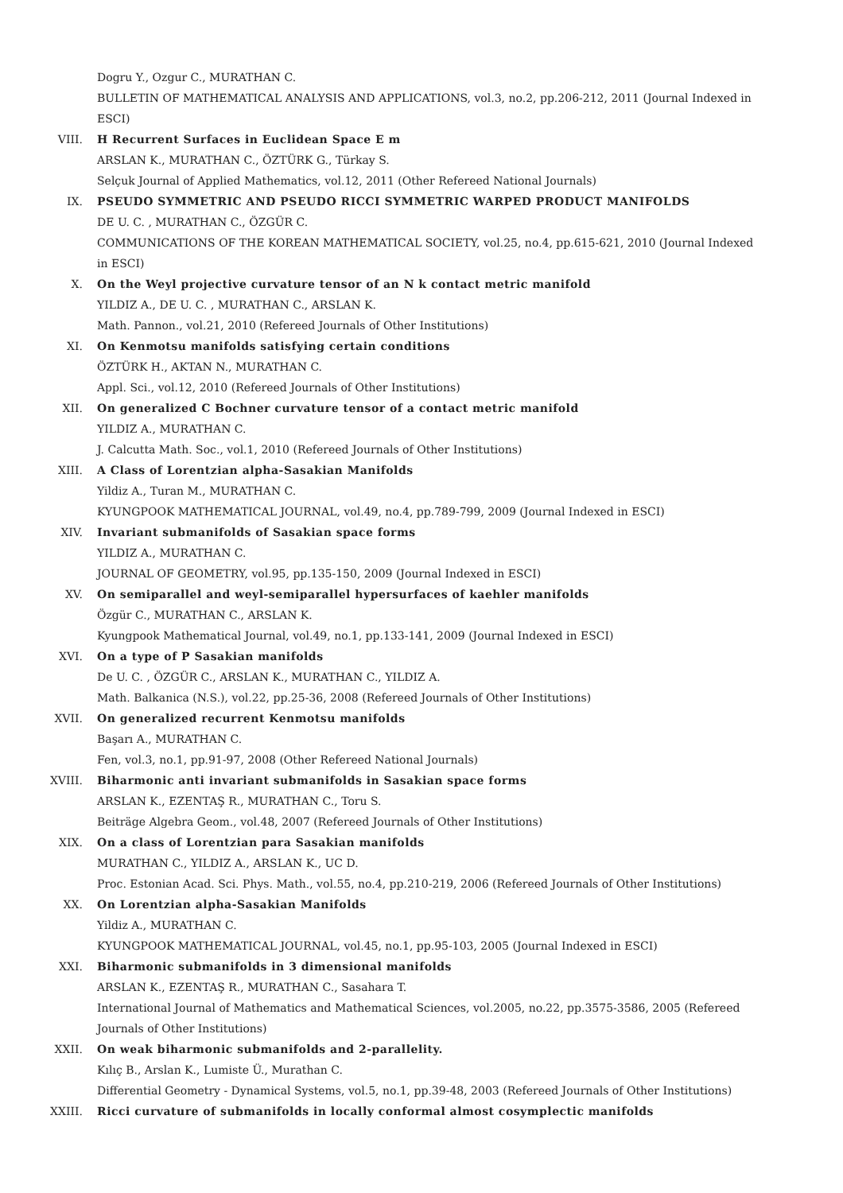Dogru Y., Ozgur C., MURATHAN C.
BULLETIN OF MATHEMATICAL ANALYSIS AND APPLICATIONS, vol.3, no.2, pp.206-212, 2011 (Journal Indexed in ESCI)
VIII. H Recurrent Surfaces in Euclidean Space E m
ARSLAN K., MURATHAN C., ÖZTÜRK G., Türkay S.
Selçuk Journal of Applied Mathematics, vol.12, 2011 (Other Refereed National Journals)
IX. PSEUDO SYMMETRIC AND PSEUDO RICCI SYMMETRIC WARPED PRODUCT MANIFOLDS
DE U. C. , MURATHAN C., ÖZGÜR C.
COMMUNICATIONS OF THE KOREAN MATHEMATICAL SOCIETY, vol.25, no.4, pp.615-621, 2010 (Journal Indexed in ESCI)
X. On the Weyl projective curvature tensor of an N k contact metric manifold
YILDIZ A., DE U. C. , MURATHAN C., ARSLAN K.
Math. Pannon., vol.21, 2010 (Refereed Journals of Other Institutions)
XI. On Kenmotsu manifolds satisfying certain conditions
ÖZTÜRK H., AKTAN N., MURATHAN C.
Appl. Sci., vol.12, 2010 (Refereed Journals of Other Institutions)
XII. On generalized C Bochner curvature tensor of a contact metric manifold
YILDIZ A., MURATHAN C.
J. Calcutta Math. Soc., vol.1, 2010 (Refereed Journals of Other Institutions)
XIII. A Class of Lorentzian alpha-Sasakian Manifolds
Yildiz A., Turan M., MURATHAN C.
KYUNGPOOK MATHEMATICAL JOURNAL, vol.49, no.4, pp.789-799, 2009 (Journal Indexed in ESCI)
XIV. Invariant submanifolds of Sasakian space forms
YILDIZ A., MURATHAN C.
JOURNAL OF GEOMETRY, vol.95, pp.135-150, 2009 (Journal Indexed in ESCI)
XV. On semiparallel and weyl-semiparallel hypersurfaces of kaehler manifolds
Özgür C., MURATHAN C., ARSLAN K.
Kyungpook Mathematical Journal, vol.49, no.1, pp.133-141, 2009 (Journal Indexed in ESCI)
XVI. On a type of P Sasakian manifolds
De U. C. , ÖZGÜR C., ARSLAN K., MURATHAN C., YILDIZ A.
Math. Balkanica (N.S.), vol.22, pp.25-36, 2008 (Refereed Journals of Other Institutions)
XVII. On generalized recurrent Kenmotsu manifolds
Başarı A., MURATHAN C.
Fen, vol.3, no.1, pp.91-97, 2008 (Other Refereed National Journals)
XVIII. Biharmonic anti invariant submanifolds in Sasakian space forms
ARSLAN K., EZENTAŞ R., MURATHAN C., Toru S.
Beiträge Algebra Geom., vol.48, 2007 (Refereed Journals of Other Institutions)
XIX. On a class of Lorentzian para Sasakian manifolds
MURATHAN C., YILDIZ A., ARSLAN K., UC D.
Proc. Estonian Acad. Sci. Phys. Math., vol.55, no.4, pp.210-219, 2006 (Refereed Journals of Other Institutions)
XX. On Lorentzian alpha-Sasakian Manifolds
Yildiz A., MURATHAN C.
KYUNGPOOK MATHEMATICAL JOURNAL, vol.45, no.1, pp.95-103, 2005 (Journal Indexed in ESCI)
XXI. Biharmonic submanifolds in 3 dimensional manifolds
ARSLAN K., EZENTAŞ R., MURATHAN C., Sasahara T.
International Journal of Mathematics and Mathematical Sciences, vol.2005, no.22, pp.3575-3586, 2005 (Refereed Journals of Other Institutions)
XXII. On weak biharmonic submanifolds and 2-parallelity.
Kılıç B., Arslan K., Lumiste Ü., Murathan C.
Differential Geometry - Dynamical Systems, vol.5, no.1, pp.39-48, 2003 (Refereed Journals of Other Institutions)
XXIII. Ricci curvature of submanifolds in locally conformal almost cosymplectic manifolds